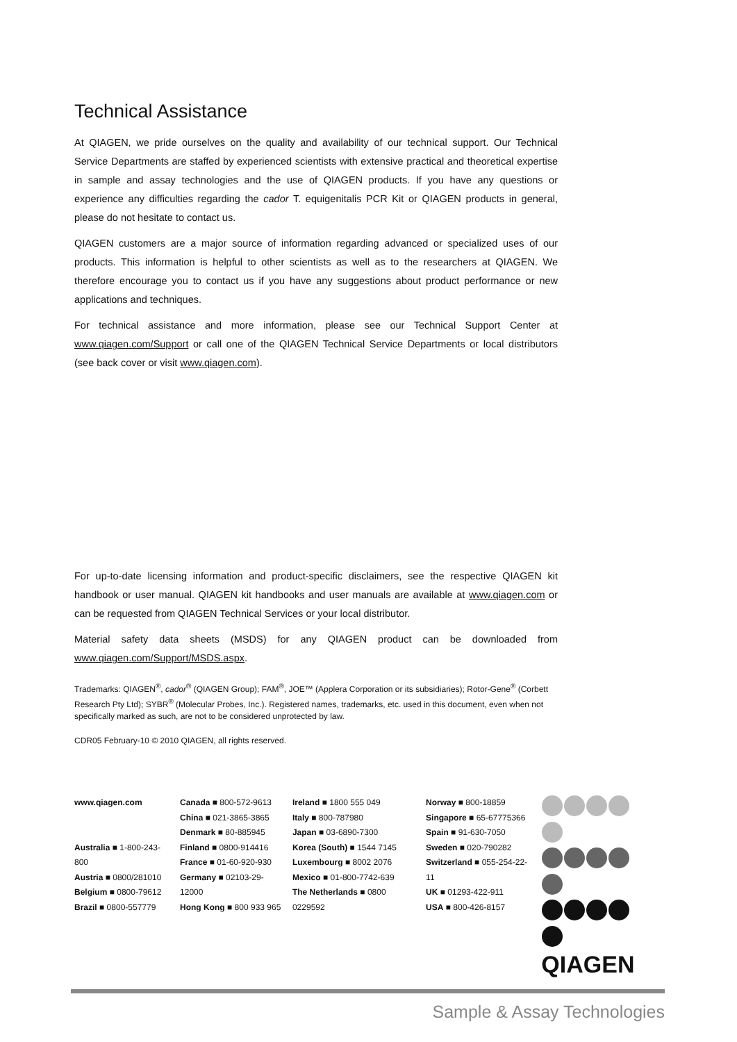Technical Assistance
At QIAGEN, we pride ourselves on the quality and availability of our technical support. Our Technical Service Departments are staffed by experienced scientists with extensive practical and theoretical expertise in sample and assay technologies and the use of QIAGEN products. If you have any questions or experience any difficulties regarding the cador T. equigenitalis PCR Kit or QIAGEN products in general, please do not hesitate to contact us.
QIAGEN customers are a major source of information regarding advanced or specialized uses of our products. This information is helpful to other scientists as well as to the researchers at QIAGEN. We therefore encourage you to contact us if you have any suggestions about product performance or new applications and techniques.
For technical assistance and more information, please see our Technical Support Center at www.qiagen.com/Support or call one of the QIAGEN Technical Service Departments or local distributors (see back cover or visit www.qiagen.com).
For up-to-date licensing information and product-specific disclaimers, see the respective QIAGEN kit handbook or user manual. QIAGEN kit handbooks and user manuals are available at www.qiagen.com or can be requested from QIAGEN Technical Services or your local distributor.
Material safety data sheets (MSDS) for any QIAGEN product can be downloaded from www.qiagen.com/Support/MSDS.aspx.
Trademarks: QIAGEN<sup>®</sup>, cador<sup>®</sup> (QIAGEN Group); FAM<sup>®</sup>, JOE™ (Applera Corporation or its subsidiaries); Rotor-Gene<sup>®</sup> (Corbett Research Pty Ltd); SYBR<sup>®</sup> (Molecular Probes, Inc.). Registered names, trademarks, etc. used in this document, even when not specifically marked as such, are not to be considered unprotected by law.
CDR05 February-10 © 2010 QIAGEN, all rights reserved.
www.qiagen.com
Australia ■ 1-800-243-800
Austria ■ 0800/281010
Belgium ■ 0800-79612
Brazil ■ 0800-557779
Canada ■ 800-572-9613
China ■ 021-3865-3865
Denmark ■ 80-885945
Finland ■ 0800-914416
France ■ 01-60-920-930
Germany ■ 02103-29-12000
Hong Kong ■ 800 933 965
Ireland ■ 1800 555 049
Italy ■ 800-787980
Japan ■ 03-6890-7300
Korea (South) ■ 1544 7145
Luxembourg ■ 8002 2076
Mexico ■ 01-800-7742-639
The Netherlands ■ 0800 0229592
Norway ■ 800-18859
Singapore ■ 65-67775366
Spain ■ 91-630-7050
Sweden ■ 020-790282
Switzerland ■ 055-254-22-11
UK ■ 01293-422-911
USA ■ 800-426-8157
QIAGEN
Sample & Assay Technologies